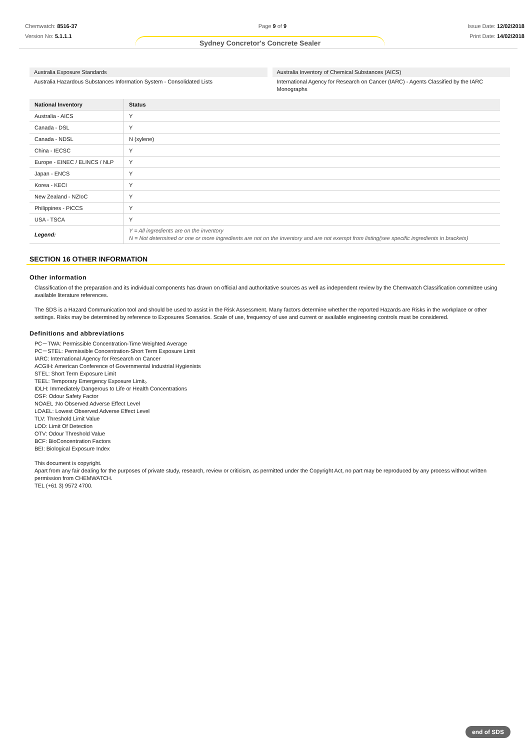Chemwatch: 8516-37
Version No: 5.1.1.1
Page 9 of 9 Issue Date: 12/02/2018
Print Date: 14/02/2018
Sydney Concretor's Concrete Sealer
Australia Exposure Standards
Australia Hazardous Substances Information System - Consolidated Lists
Australia Inventory of Chemical Substances (AICS)
International Agency for Research on Cancer (IARC) - Agents Classified by the IARC Monographs
| National Inventory | Status |
| --- | --- |
| Australia - AICS | Y |
| Canada - DSL | Y |
| Canada - NDSL | N (xylene) |
| China - IECSC | Y |
| Europe - EINEC / ELINCS / NLP | Y |
| Japan - ENCS | Y |
| Korea - KECI | Y |
| New Zealand - NZIoC | Y |
| Philippines - PICCS | Y |
| USA - TSCA | Y |
| Legend: | Y = All ingredients are on the inventory N = Not determined or one or more ingredients are not on the inventory and are not exempt from listing(see specific ingredients in brackets) |
SECTION 16 OTHER INFORMATION
Other information
Classification of the preparation and its individual components has drawn on official and authoritative sources as well as independent review by the Chemwatch Classification committee using available literature references.
The SDS is a Hazard Communication tool and should be used to assist in the Risk Assessment. Many factors determine whether the reported Hazards are Risks in the workplace or other settings. Risks may be determined by reference to Exposures Scenarios. Scale of use, frequency of use and current or available engineering controls must be considered.
Definitions and abbreviations
PC－TWA: Permissible Concentration-Time Weighted Average
PC－STEL: Permissible Concentration-Short Term Exposure Limit
IARC: International Agency for Research on Cancer
ACGIH: American Conference of Governmental Industrial Hygienists
STEL: Short Term Exposure Limit
TEEL: Temporary Emergency Exposure Limit。
IDLH: Immediately Dangerous to Life or Health Concentrations
OSF: Odour Safety Factor
NOAEL :No Observed Adverse Effect Level
LOAEL: Lowest Observed Adverse Effect Level
TLV: Threshold Limit Value
LOD: Limit Of Detection
OTV: Odour Threshold Value
BCF: BioConcentration Factors
BEI: Biological Exposure Index
This document is copyright.
Apart from any fair dealing for the purposes of private study, research, review or criticism, as permitted under the Copyright Act, no part may be reproduced by any process without written permission from CHEMWATCH.
TEL (+61 3) 9572 4700.
end of SDS